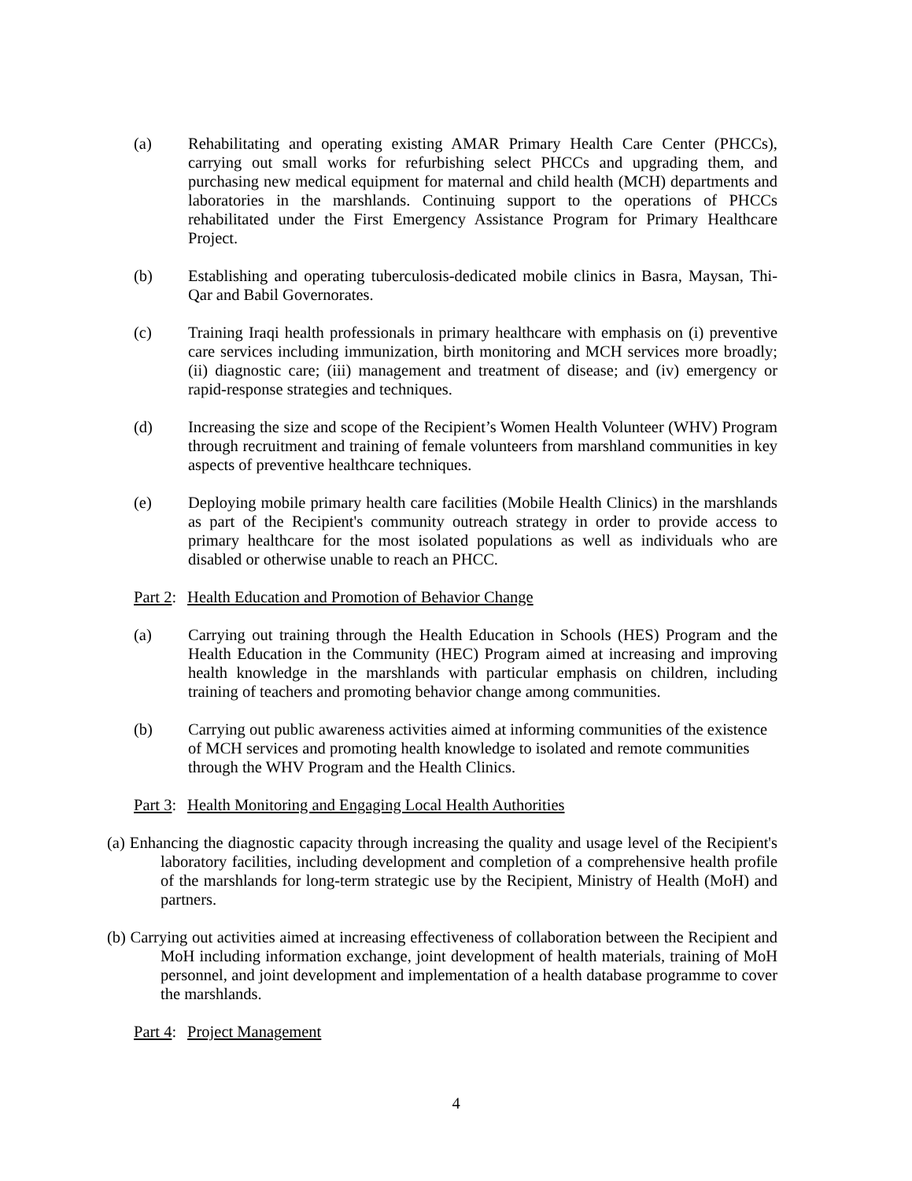(a) Rehabilitating and operating existing AMAR Primary Health Care Center (PHCCs), carrying out small works for refurbishing select PHCCs and upgrading them, and purchasing new medical equipment for maternal and child health (MCH) departments and laboratories in the marshlands. Continuing support to the operations of PHCCs rehabilitated under the First Emergency Assistance Program for Primary Healthcare Project.
(b) Establishing and operating tuberculosis-dedicated mobile clinics in Basra, Maysan, Thi-Qar and Babil Governorates.
(c) Training Iraqi health professionals in primary healthcare with emphasis on (i) preventive care services including immunization, birth monitoring and MCH services more broadly; (ii) diagnostic care; (iii) management and treatment of disease; and (iv) emergency or rapid-response strategies and techniques.
(d) Increasing the size and scope of the Recipient’s Women Health Volunteer (WHV) Program through recruitment and training of female volunteers from marshland communities in key aspects of preventive healthcare techniques.
(e) Deploying mobile primary health care facilities (Mobile Health Clinics) in the marshlands as part of the Recipient's community outreach strategy in order to provide access to primary healthcare for the most isolated populations as well as individuals who are disabled or otherwise unable to reach an PHCC.
Part 2: Health Education and Promotion of Behavior Change
(a) Carrying out training through the Health Education in Schools (HES) Program and the Health Education in the Community (HEC) Program aimed at increasing and improving health knowledge in the marshlands with particular emphasis on children, including training of teachers and promoting behavior change among communities.
(b) Carrying out public awareness activities aimed at informing communities of the existence of MCH services and promoting health knowledge to isolated and remote communities through the WHV Program and the Health Clinics.
Part 3: Health Monitoring and Engaging Local Health Authorities
(a) Enhancing the diagnostic capacity through increasing the quality and usage level of the Recipient's laboratory facilities, including development and completion of a comprehensive health profile of the marshlands for long-term strategic use by the Recipient, Ministry of Health (MoH) and partners.
(b) Carrying out activities aimed at increasing effectiveness of collaboration between the Recipient and MoH including information exchange, joint development of health materials, training of MoH personnel, and joint development and implementation of a health database programme to cover the marshlands.
Part 4: Project Management
4